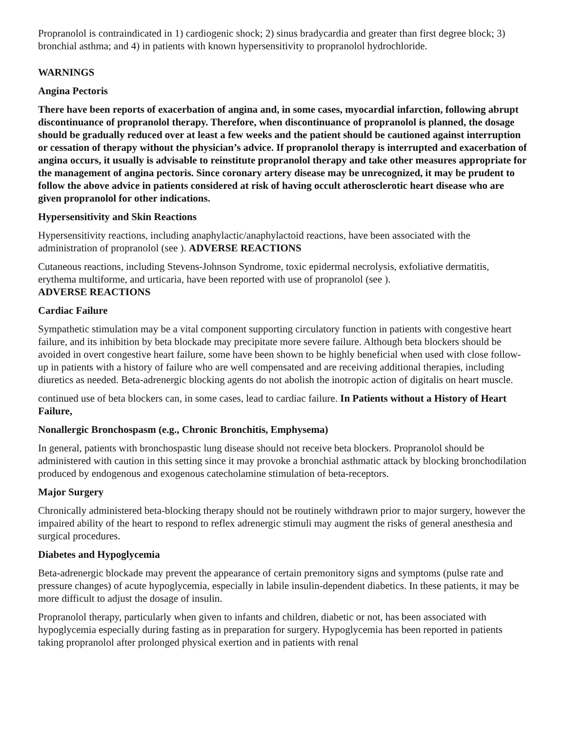Propranolol is contraindicated in 1) cardiogenic shock; 2) sinus bradycardia and greater than first degree block; 3) bronchial asthma; and 4) in patients with known hypersensitivity to propranolol hydrochloride.
WARNINGS
Angina Pectoris
There have been reports of exacerbation of angina and, in some cases, myocardial infarction, following abrupt discontinuance of propranolol therapy. Therefore, when discontinuance of propranolol is planned, the dosage should be gradually reduced over at least a few weeks and the patient should be cautioned against interruption or cessation of therapy without the physician’s advice. If propranolol therapy is interrupted and exacerbation of angina occurs, it usually is advisable to reinstitute propranolol therapy and take other measures appropriate for the management of angina pectoris. Since coronary artery disease may be unrecognized, it may be prudent to follow the above advice in patients considered at risk of having occult atherosclerotic heart disease who are given propranolol for other indications.
Hypersensitivity and Skin Reactions
Hypersensitivity reactions, including anaphylactic/anaphylactoid reactions, have been associated with the administration of propranolol (see ). ADVERSE REACTIONS
Cutaneous reactions, including Stevens-Johnson Syndrome, toxic epidermal necrolysis, exfoliative dermatitis, erythema multiforme, and urticaria, have been reported with use of propranolol (see ).
ADVERSE REACTIONS
Cardiac Failure
Sympathetic stimulation may be a vital component supporting circulatory function in patients with congestive heart failure, and its inhibition by beta blockade may precipitate more severe failure. Although beta blockers should be avoided in overt congestive heart failure, some have been shown to be highly beneficial when used with close follow-up in patients with a history of failure who are well compensated and are receiving additional therapies, including diuretics as needed. Beta-adrenergic blocking agents do not abolish the inotropic action of digitalis on heart muscle.
continued use of beta blockers can, in some cases, lead to cardiac failure. In Patients without a History of Heart Failure,
Nonallergic Bronchospasm (e.g., Chronic Bronchitis, Emphysema)
In general, patients with bronchospastic lung disease should not receive beta blockers. Propranolol should be administered with caution in this setting since it may provoke a bronchial asthmatic attack by blocking bronchodilation produced by endogenous and exogenous catecholamine stimulation of beta-receptors.
Major Surgery
Chronically administered beta-blocking therapy should not be routinely withdrawn prior to major surgery, however the impaired ability of the heart to respond to reflex adrenergic stimuli may augment the risks of general anesthesia and surgical procedures.
Diabetes and Hypoglycemia
Beta-adrenergic blockade may prevent the appearance of certain premonitory signs and symptoms (pulse rate and pressure changes) of acute hypoglycemia, especially in labile insulin-dependent diabetics. In these patients, it may be more difficult to adjust the dosage of insulin.
Propranolol therapy, particularly when given to infants and children, diabetic or not, has been associated with hypoglycemia especially during fasting as in preparation for surgery. Hypoglycemia has been reported in patients taking propranolol after prolonged physical exertion and in patients with renal